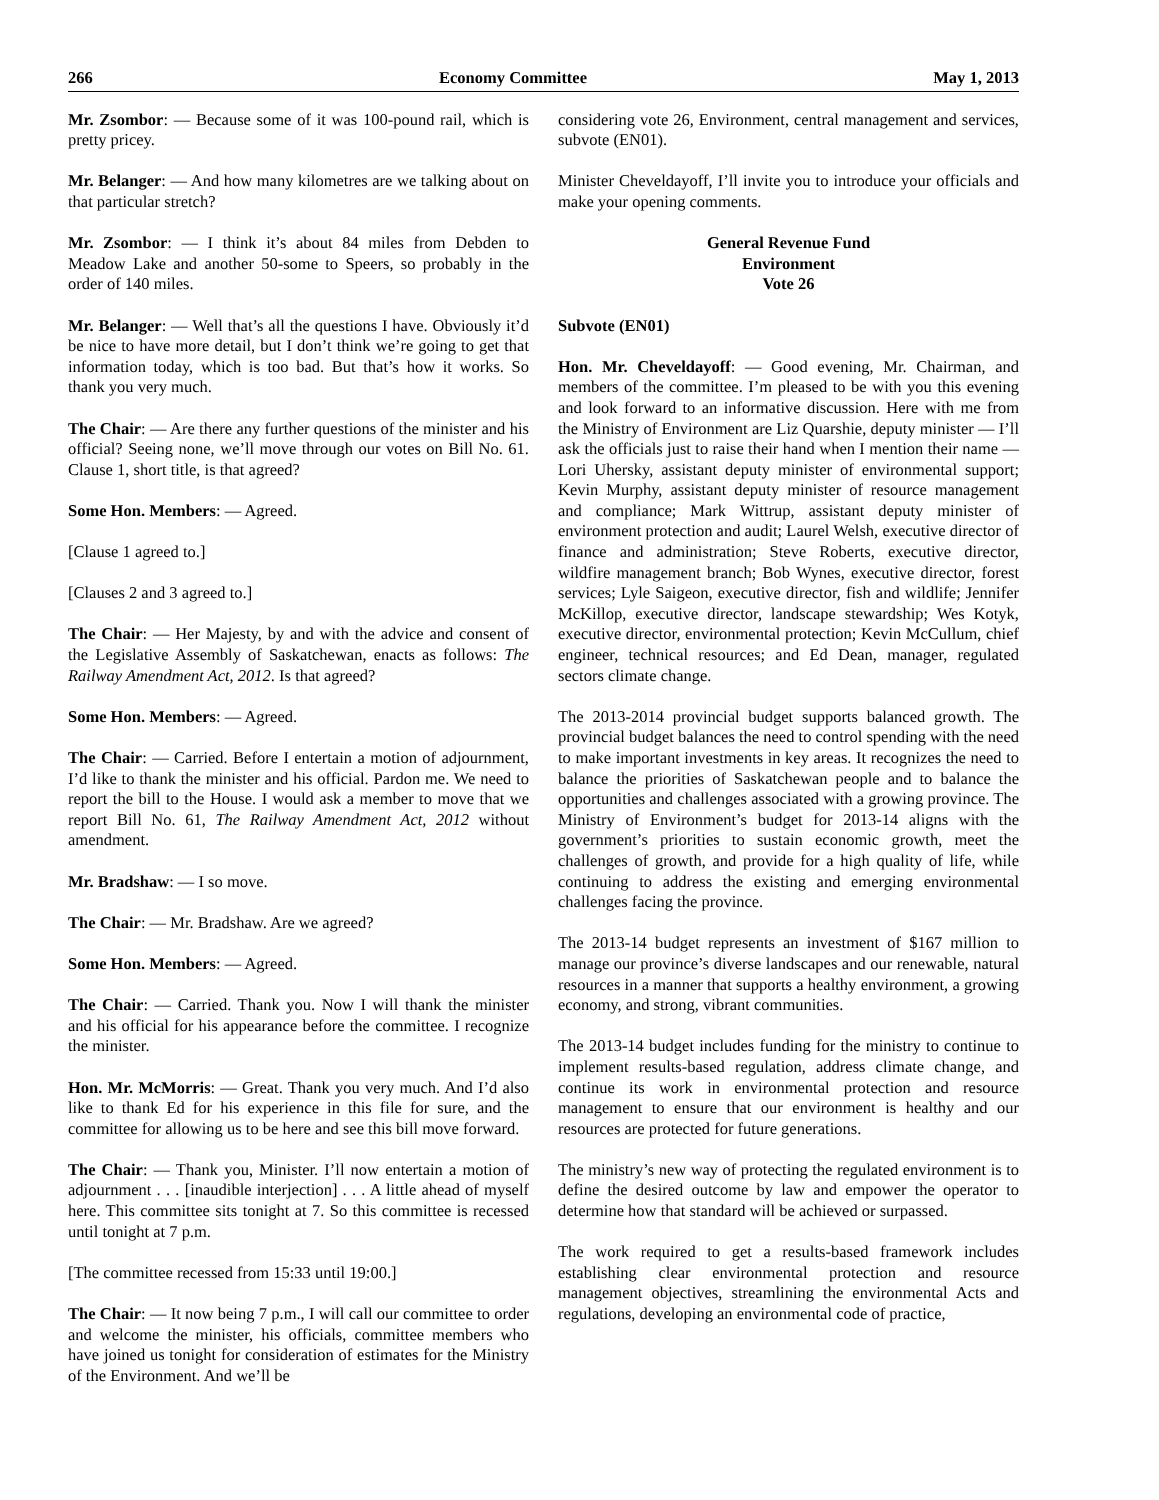266 Economy Committee May 1, 2013
Mr. Zsombor: — Because some of it was 100-pound rail, which is pretty pricey.
Mr. Belanger: — And how many kilometres are we talking about on that particular stretch?
Mr. Zsombor: — I think it’s about 84 miles from Debden to Meadow Lake and another 50-some to Speers, so probably in the order of 140 miles.
Mr. Belanger: — Well that’s all the questions I have. Obviously it’d be nice to have more detail, but I don’t think we’re going to get that information today, which is too bad. But that’s how it works. So thank you very much.
The Chair: — Are there any further questions of the minister and his official? Seeing none, we’ll move through our votes on Bill No. 61. Clause 1, short title, is that agreed?
Some Hon. Members: — Agreed.
[Clause 1 agreed to.]
[Clauses 2 and 3 agreed to.]
The Chair: — Her Majesty, by and with the advice and consent of the Legislative Assembly of Saskatchewan, enacts as follows: The Railway Amendment Act, 2012. Is that agreed?
Some Hon. Members: — Agreed.
The Chair: — Carried. Before I entertain a motion of adjournment, I’d like to thank the minister and his official. Pardon me. We need to report the bill to the House. I would ask a member to move that we report Bill No. 61, The Railway Amendment Act, 2012 without amendment.
Mr. Bradshaw: — I so move.
The Chair: — Mr. Bradshaw. Are we agreed?
Some Hon. Members: — Agreed.
The Chair: — Carried. Thank you. Now I will thank the minister and his official for his appearance before the committee. I recognize the minister.
Hon. Mr. McMorris: — Great. Thank you very much. And I’d also like to thank Ed for his experience in this file for sure, and the committee for allowing us to be here and see this bill move forward.
The Chair: — Thank you, Minister. I’ll now entertain a motion of adjournment . . . [inaudible interjection] . . . A little ahead of myself here. This committee sits tonight at 7. So this committee is recessed until tonight at 7 p.m.
[The committee recessed from 15:33 until 19:00.]
The Chair: — It now being 7 p.m., I will call our committee to order and welcome the minister, his officials, committee members who have joined us tonight for consideration of estimates for the Ministry of the Environment. And we’ll be
considering vote 26, Environment, central management and services, subvote (EN01).
Minister Cheveldayoff, I’ll invite you to introduce your officials and make your opening comments.
General Revenue Fund
Environment
Vote 26
Subvote (EN01)
Hon. Mr. Cheveldayoff: — Good evening, Mr. Chairman, and members of the committee. I’m pleased to be with you this evening and look forward to an informative discussion. Here with me from the Ministry of Environment are Liz Quarshie, deputy minister — I’ll ask the officials just to raise their hand when I mention their name — Lori Uhersky, assistant deputy minister of environmental support; Kevin Murphy, assistant deputy minister of resource management and compliance; Mark Wittrup, assistant deputy minister of environment protection and audit; Laurel Welsh, executive director of finance and administration; Steve Roberts, executive director, wildfire management branch; Bob Wynes, executive director, forest services; Lyle Saigeon, executive director, fish and wildlife; Jennifer McKillop, executive director, landscape stewardship; Wes Kotyk, executive director, environmental protection; Kevin McCullum, chief engineer, technical resources; and Ed Dean, manager, regulated sectors climate change.
The 2013-2014 provincial budget supports balanced growth. The provincial budget balances the need to control spending with the need to make important investments in key areas. It recognizes the need to balance the priorities of Saskatchewan people and to balance the opportunities and challenges associated with a growing province. The Ministry of Environment’s budget for 2013-14 aligns with the government’s priorities to sustain economic growth, meet the challenges of growth, and provide for a high quality of life, while continuing to address the existing and emerging environmental challenges facing the province.
The 2013-14 budget represents an investment of $167 million to manage our province’s diverse landscapes and our renewable, natural resources in a manner that supports a healthy environment, a growing economy, and strong, vibrant communities.
The 2013-14 budget includes funding for the ministry to continue to implement results-based regulation, address climate change, and continue its work in environmental protection and resource management to ensure that our environment is healthy and our resources are protected for future generations.
The ministry’s new way of protecting the regulated environment is to define the desired outcome by law and empower the operator to determine how that standard will be achieved or surpassed.
The work required to get a results-based framework includes establishing clear environmental protection and resource management objectives, streamlining the environmental Acts and regulations, developing an environmental code of practice,